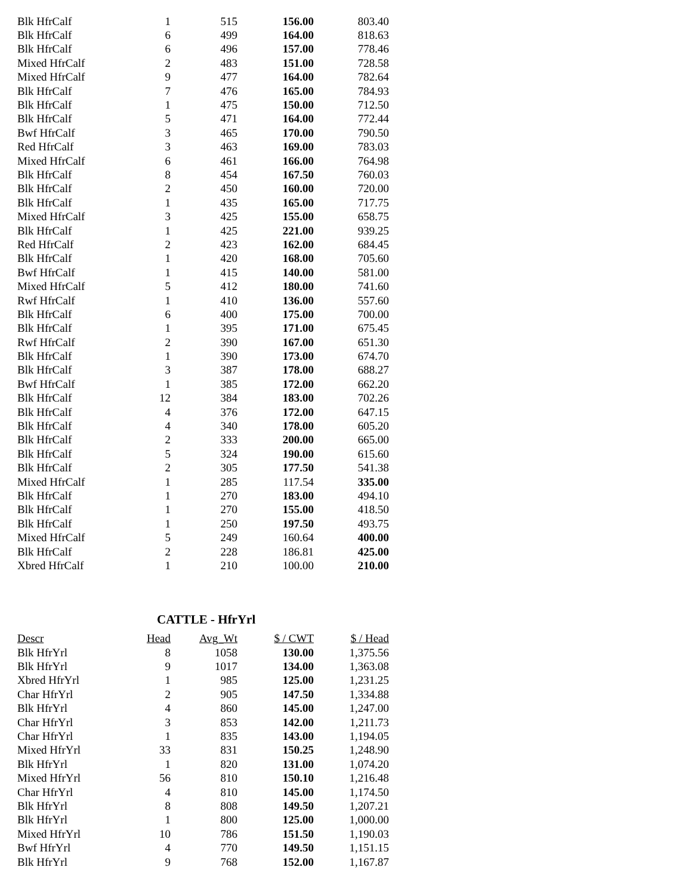| Blk HfrCalf | 1 | 515 | 156.00 | 803.40 |
| Blk HfrCalf | 6 | 499 | 164.00 | 818.63 |
| Blk HfrCalf | 6 | 496 | 157.00 | 778.46 |
| Mixed HfrCalf | 2 | 483 | 151.00 | 728.58 |
| Mixed HfrCalf | 9 | 477 | 164.00 | 782.64 |
| Blk HfrCalf | 7 | 476 | 165.00 | 784.93 |
| Blk HfrCalf | 1 | 475 | 150.00 | 712.50 |
| Blk HfrCalf | 5 | 471 | 164.00 | 772.44 |
| Bwf HfrCalf | 3 | 465 | 170.00 | 790.50 |
| Red HfrCalf | 3 | 463 | 169.00 | 783.03 |
| Mixed HfrCalf | 6 | 461 | 166.00 | 764.98 |
| Blk HfrCalf | 8 | 454 | 167.50 | 760.03 |
| Blk HfrCalf | 2 | 450 | 160.00 | 720.00 |
| Blk HfrCalf | 1 | 435 | 165.00 | 717.75 |
| Mixed HfrCalf | 3 | 425 | 155.00 | 658.75 |
| Blk HfrCalf | 1 | 425 | 221.00 | 939.25 |
| Red HfrCalf | 2 | 423 | 162.00 | 684.45 |
| Blk HfrCalf | 1 | 420 | 168.00 | 705.60 |
| Bwf HfrCalf | 1 | 415 | 140.00 | 581.00 |
| Mixed HfrCalf | 5 | 412 | 180.00 | 741.60 |
| Rwf HfrCalf | 1 | 410 | 136.00 | 557.60 |
| Blk HfrCalf | 6 | 400 | 175.00 | 700.00 |
| Blk HfrCalf | 1 | 395 | 171.00 | 675.45 |
| Rwf HfrCalf | 2 | 390 | 167.00 | 651.30 |
| Blk HfrCalf | 1 | 390 | 173.00 | 674.70 |
| Blk HfrCalf | 3 | 387 | 178.00 | 688.27 |
| Bwf HfrCalf | 1 | 385 | 172.00 | 662.20 |
| Blk HfrCalf | 12 | 384 | 183.00 | 702.26 |
| Blk HfrCalf | 4 | 376 | 172.00 | 647.15 |
| Blk HfrCalf | 4 | 340 | 178.00 | 605.20 |
| Blk HfrCalf | 2 | 333 | 200.00 | 665.00 |
| Blk HfrCalf | 5 | 324 | 190.00 | 615.60 |
| Blk HfrCalf | 2 | 305 | 177.50 | 541.38 |
| Mixed HfrCalf | 1 | 285 | 117.54 | 335.00 |
| Blk HfrCalf | 1 | 270 | 183.00 | 494.10 |
| Blk HfrCalf | 1 | 270 | 155.00 | 418.50 |
| Blk HfrCalf | 1 | 250 | 197.50 | 493.75 |
| Mixed HfrCalf | 5 | 249 | 160.64 | 400.00 |
| Blk HfrCalf | 2 | 228 | 186.81 | 425.00 |
| Xbred HfrCalf | 1 | 210 | 100.00 | 210.00 |
CATTLE - HfrYrl
| Descr | Head | Avg_Wt | $ / CWT | $ / Head |
| --- | --- | --- | --- | --- |
| Blk HfrYrl | 8 | 1058 | 130.00 | 1,375.56 |
| Blk HfrYrl | 9 | 1017 | 134.00 | 1,363.08 |
| Xbred HfrYrl | 1 | 985 | 125.00 | 1,231.25 |
| Char HfrYrl | 2 | 905 | 147.50 | 1,334.88 |
| Blk HfrYrl | 4 | 860 | 145.00 | 1,247.00 |
| Char HfrYrl | 3 | 853 | 142.00 | 1,211.73 |
| Char HfrYrl | 1 | 835 | 143.00 | 1,194.05 |
| Mixed HfrYrl | 33 | 831 | 150.25 | 1,248.90 |
| Blk HfrYrl | 1 | 820 | 131.00 | 1,074.20 |
| Mixed HfrYrl | 56 | 810 | 150.10 | 1,216.48 |
| Char HfrYrl | 4 | 810 | 145.00 | 1,174.50 |
| Blk HfrYrl | 8 | 808 | 149.50 | 1,207.21 |
| Blk HfrYrl | 1 | 800 | 125.00 | 1,000.00 |
| Mixed HfrYrl | 10 | 786 | 151.50 | 1,190.03 |
| Bwf HfrYrl | 4 | 770 | 149.50 | 1,151.15 |
| Blk HfrYrl | 9 | 768 | 152.00 | 1,167.87 |